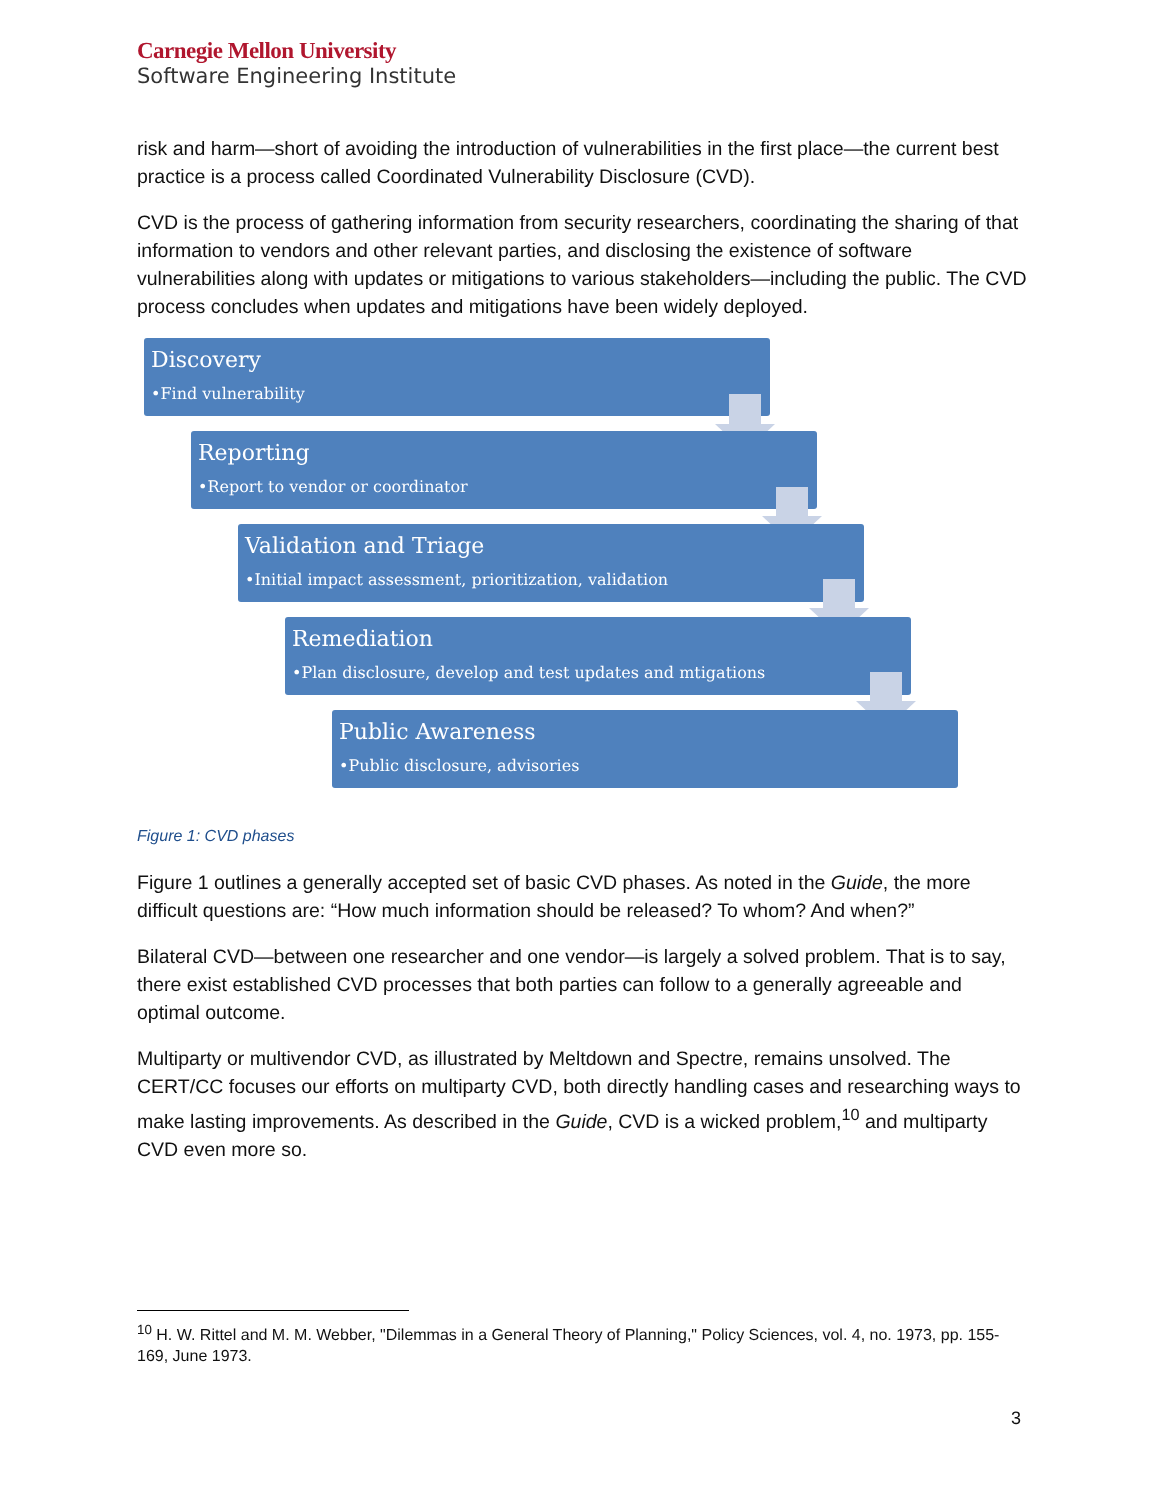Carnegie Mellon University
Software Engineering Institute
risk and harm—short of avoiding the introduction of vulnerabilities in the first place—the current best practice is a process called Coordinated Vulnerability Disclosure (CVD).
CVD is the process of gathering information from security researchers, coordinating the sharing of that information to vendors and other relevant parties, and disclosing the existence of software vulnerabilities along with updates or mitigations to various stakeholders—including the public. The CVD process concludes when updates and mitigations have been widely deployed.
Discovery
•Find vulnerability
Reporting
•Report to vendor or coordinator
Validation and Triage
•Initial impact assessment, prioritization, validation
Remediation
•Plan disclosure, develop and test updates and mtigations
Public Awareness
•Public disclosure, advisories
Figure 1: CVD phases
Figure 1 outlines a generally accepted set of basic CVD phases. As noted in the Guide, the more difficult questions are: “How much information should be released? To whom? And when?”
Bilateral CVD—between one researcher and one vendor—is largely a solved problem. That is to say, there exist established CVD processes that both parties can follow to a generally agreeable and optimal outcome.
Multiparty or multivendor CVD, as illustrated by Meltdown and Spectre, remains unsolved. The CERT/CC focuses our efforts on multiparty CVD, both directly handling cases and researching ways to make lasting improvements. As described in the Guide, CVD is a wicked problem,<sup>10</sup> and multiparty CVD even more so.
<sup>10</sup> H. W. Rittel and M. M. Webber, "Dilemmas in a General Theory of Planning," Policy Sciences, vol. 4, no. 1973, pp. 155-169, June 1973.
3